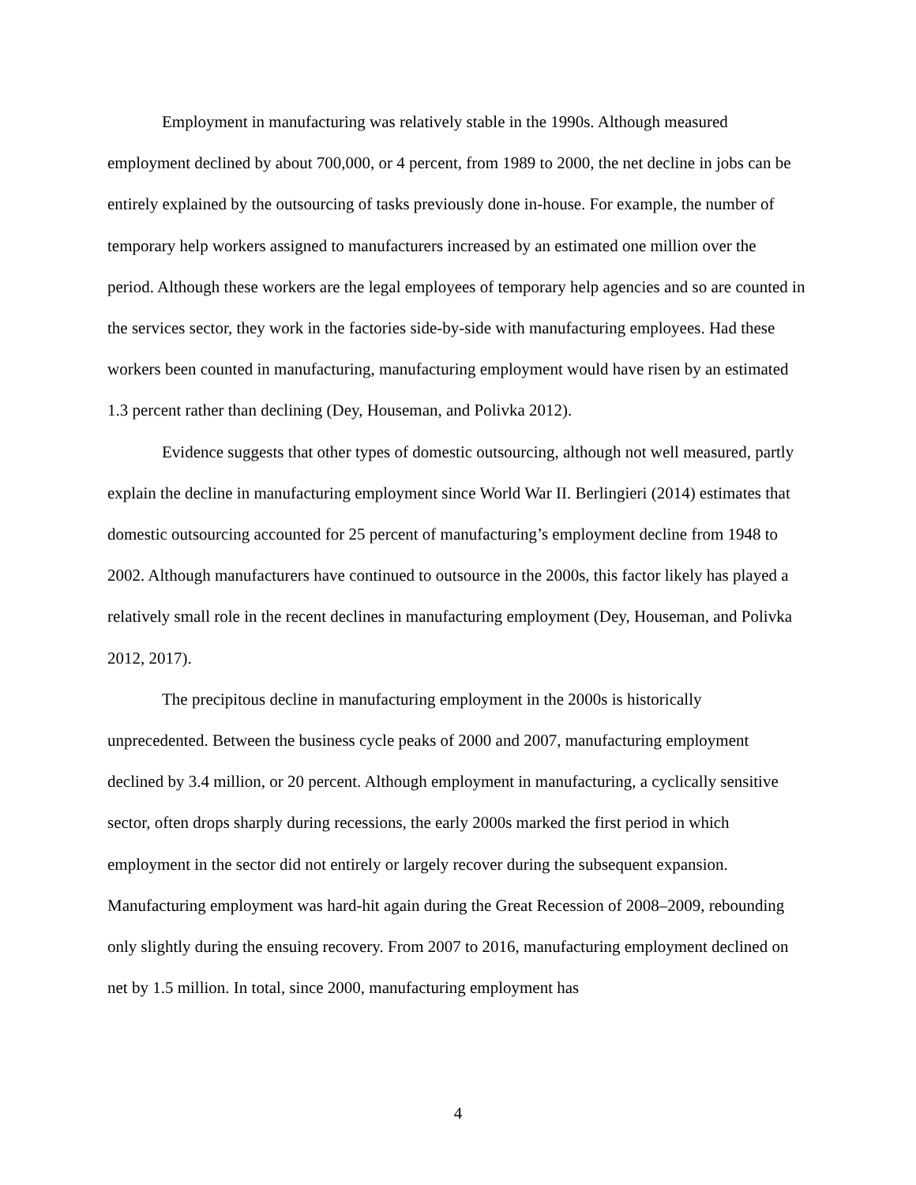Employment in manufacturing was relatively stable in the 1990s. Although measured employment declined by about 700,000, or 4 percent, from 1989 to 2000, the net decline in jobs can be entirely explained by the outsourcing of tasks previously done in-house. For example, the number of temporary help workers assigned to manufacturers increased by an estimated one million over the period. Although these workers are the legal employees of temporary help agencies and so are counted in the services sector, they work in the factories side-by-side with manufacturing employees. Had these workers been counted in manufacturing, manufacturing employment would have risen by an estimated 1.3 percent rather than declining (Dey, Houseman, and Polivka 2012).
Evidence suggests that other types of domestic outsourcing, although not well measured, partly explain the decline in manufacturing employment since World War II. Berlingieri (2014) estimates that domestic outsourcing accounted for 25 percent of manufacturing’s employment decline from 1948 to 2002. Although manufacturers have continued to outsource in the 2000s, this factor likely has played a relatively small role in the recent declines in manufacturing employment (Dey, Houseman, and Polivka 2012, 2017).
The precipitous decline in manufacturing employment in the 2000s is historically unprecedented. Between the business cycle peaks of 2000 and 2007, manufacturing employment declined by 3.4 million, or 20 percent. Although employment in manufacturing, a cyclically sensitive sector, often drops sharply during recessions, the early 2000s marked the first period in which employment in the sector did not entirely or largely recover during the subsequent expansion. Manufacturing employment was hard-hit again during the Great Recession of 2008–2009, rebounding only slightly during the ensuing recovery. From 2007 to 2016, manufacturing employment declined on net by 1.5 million. In total, since 2000, manufacturing employment has
4